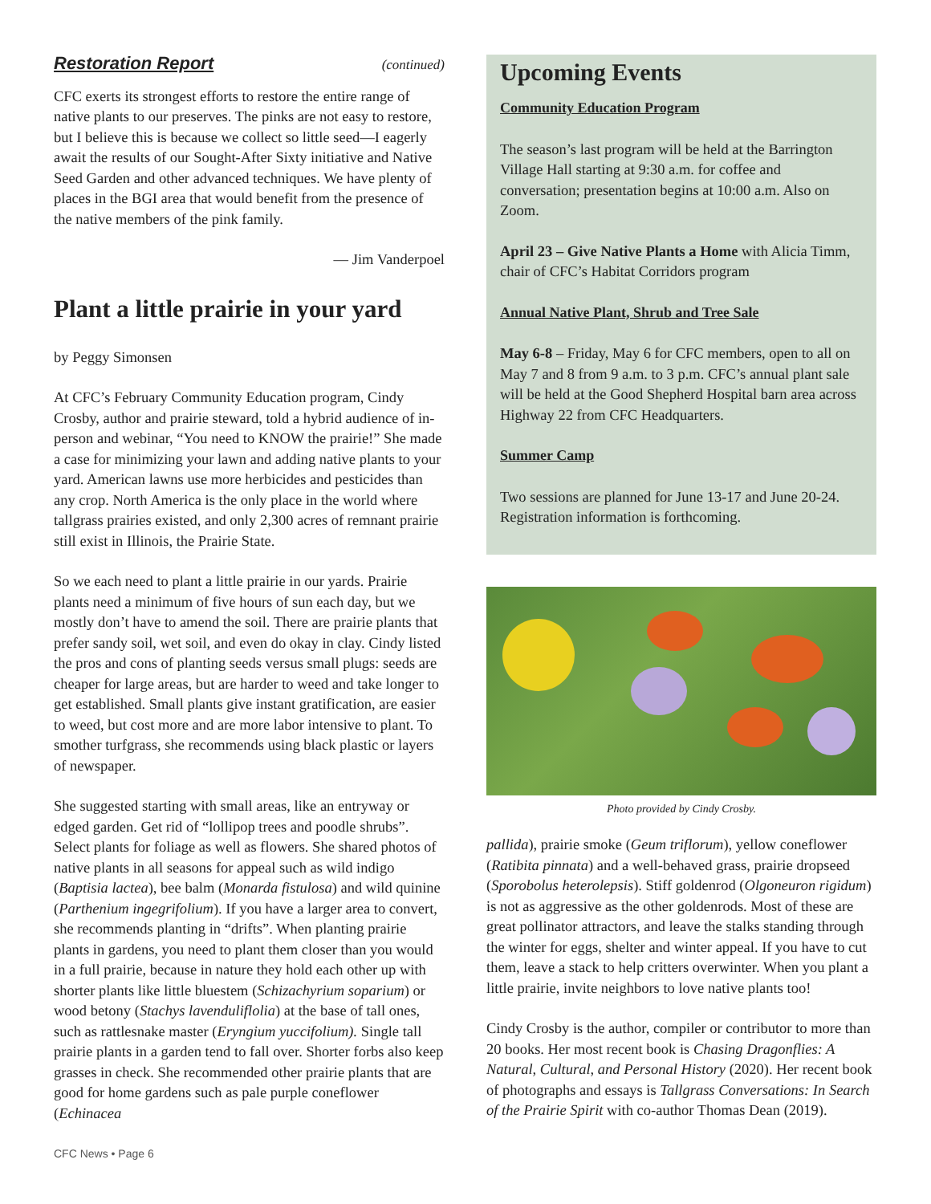Restoration Report (continued)
CFC exerts its strongest efforts to restore the entire range of native plants to our preserves. The pinks are not easy to restore, but I believe this is because we collect so little seed—I eagerly await the results of our Sought-After Sixty initiative and Native Seed Garden and other advanced techniques. We have plenty of places in the BGI area that would benefit from the presence of the native members of the pink family.
— Jim Vanderpoel
Plant a little prairie in your yard
by Peggy Simonsen
At CFC’s February Community Education program, Cindy Crosby, author and prairie steward, told a hybrid audience of in-person and webinar, “You need to KNOW the prairie!” She made a case for minimizing your lawn and adding native plants to your yard. American lawns use more herbicides and pesticides than any crop. North America is the only place in the world where tallgrass prairies existed, and only 2,300 acres of remnant prairie still exist in Illinois, the Prairie State.
So we each need to plant a little prairie in our yards. Prairie plants need a minimum of five hours of sun each day, but we mostly don’t have to amend the soil. There are prairie plants that prefer sandy soil, wet soil, and even do okay in clay. Cindy listed the pros and cons of planting seeds versus small plugs: seeds are cheaper for large areas, but are harder to weed and take longer to get established. Small plants give instant gratification, are easier to weed, but cost more and are more labor intensive to plant. To smother turfgrass, she recommends using black plastic or layers of newspaper.
She suggested starting with small areas, like an entryway or edged garden. Get rid of “lollipop trees and poodle shrubs”. Select plants for foliage as well as flowers. She shared photos of native plants in all seasons for appeal such as wild indigo (Baptisia lactea), bee balm (Monarda fistulosa) and wild quinine (Parthenium ingegrifolium). If you have a larger area to convert, she recommends planting in “drifts”. When planting prairie plants in gardens, you need to plant them closer than you would in a full prairie, because in nature they hold each other up with shorter plants like little bluestem (Schizachyrium soparium) or wood betony (Stachys lavenduliflolia) at the base of tall ones, such as rattlesnake master (Eryngium yuccifolium). Single tall prairie plants in a garden tend to fall over. Shorter forbs also keep grasses in check. She recommended other prairie plants that are good for home gardens such as pale purple coneflower (Echinacea
CFC News • Page 6
Upcoming Events
Community Education Program
The season’s last program will be held at the Barrington Village Hall starting at 9:30 a.m. for coffee and conversation; presentation begins at 10:00 a.m. Also on Zoom.
April 23 – Give Native Plants a Home with Alicia Timm, chair of CFC’s Habitat Corridors program
Annual Native Plant, Shrub and Tree Sale
May 6-8 – Friday, May 6 for CFC members, open to all on May 7 and 8 from 9 a.m. to 3 p.m. CFC’s annual plant sale will be held at the Good Shepherd Hospital barn area across Highway 22 from CFC Headquarters.
Summer Camp
Two sessions are planned for June 13-17 and June 20-24. Registration information is forthcoming.
Photo provided by Cindy Crosby.
pallida), prairie smoke (Geum triflorum), yellow coneflower (Ratibita pinnata) and a well-behaved grass, prairie dropseed (Sporobolus heterolepsis). Stiff goldenrod (Olgoneuron rigidum) is not as aggressive as the other goldenrods. Most of these are great pollinator attractors, and leave the stalks standing through the winter for eggs, shelter and winter appeal. If you have to cut them, leave a stack to help critters overwinter. When you plant a little prairie, invite neighbors to love native plants too!
Cindy Crosby is the author, compiler or contributor to more than 20 books. Her most recent book is Chasing Dragonflies: A Natural, Cultural, and Personal History (2020). Her recent book of photographs and essays is Tallgrass Conversations: In Search of the Prairie Spirit with co-author Thomas Dean (2019).